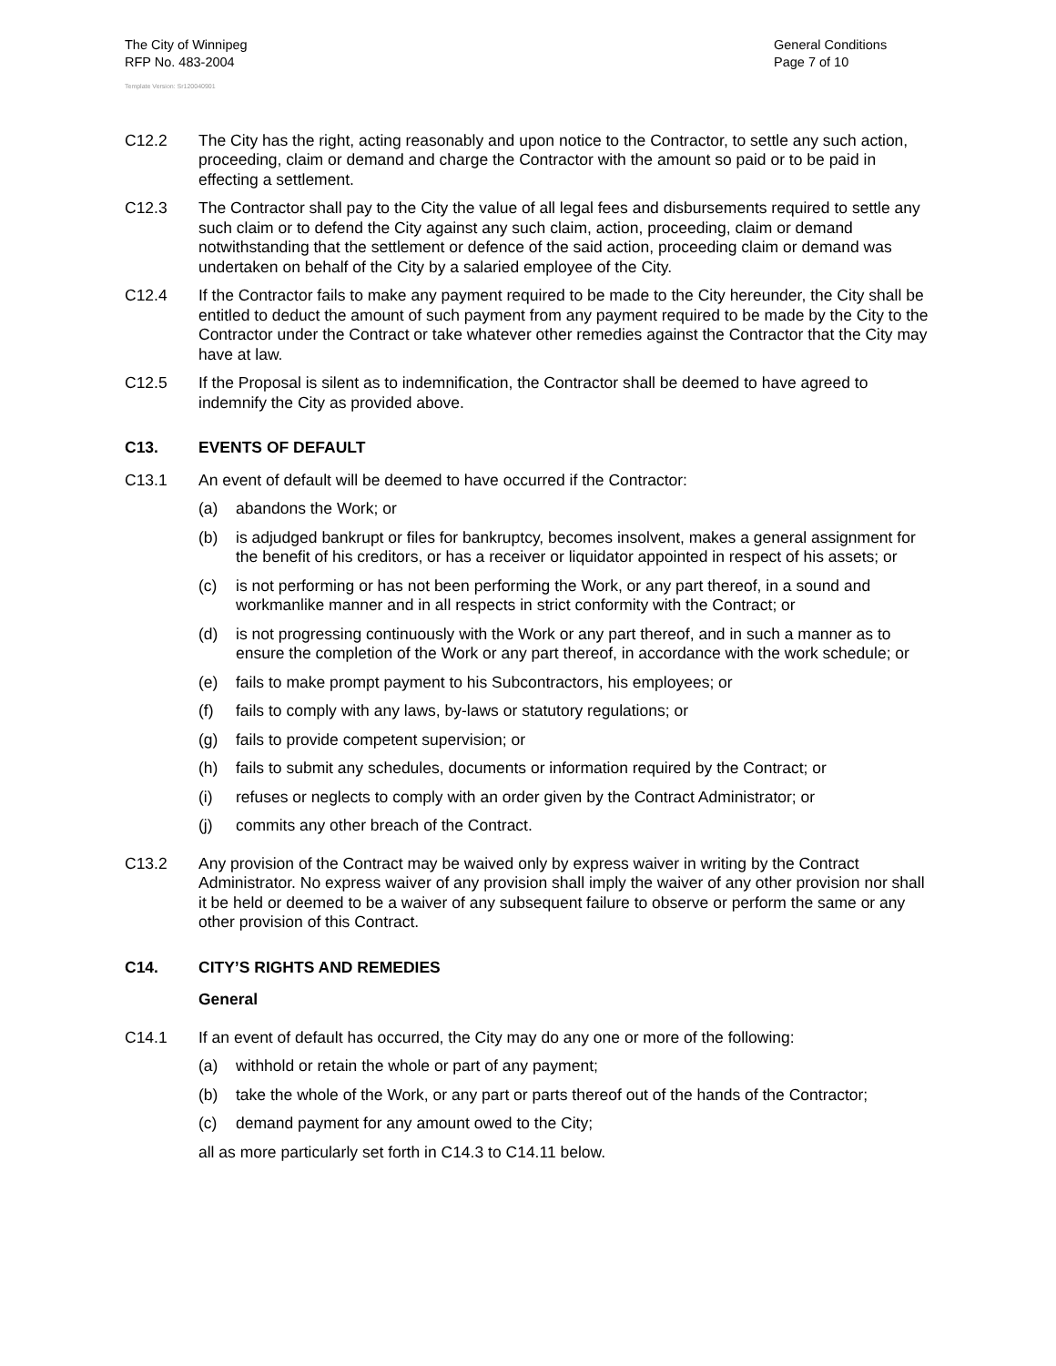The City of Winnipeg
RFP No. 483-2004
General Conditions
Page 7 of 10
Template Version: Sr120040901
C12.2 The City has the right, acting reasonably and upon notice to the Contractor, to settle any such action, proceeding, claim or demand and charge the Contractor with the amount so paid or to be paid in effecting a settlement.
C12.3 The Contractor shall pay to the City the value of all legal fees and disbursements required to settle any such claim or to defend the City against any such claim, action, proceeding, claim or demand notwithstanding that the settlement or defence of the said action, proceeding claim or demand was undertaken on behalf of the City by a salaried employee of the City.
C12.4 If the Contractor fails to make any payment required to be made to the City hereunder, the City shall be entitled to deduct the amount of such payment from any payment required to be made by the City to the Contractor under the Contract or take whatever other remedies against the Contractor that the City may have at law.
C12.5 If the Proposal is silent as to indemnification, the Contractor shall be deemed to have agreed to indemnify the City as provided above.
C13. EVENTS OF DEFAULT
C13.1 An event of default will be deemed to have occurred if the Contractor:
(a) abandons the Work; or
(b) is adjudged bankrupt or files for bankruptcy, becomes insolvent, makes a general assignment for the benefit of his creditors, or has a receiver or liquidator appointed in respect of his assets; or
(c) is not performing or has not been performing the Work, or any part thereof, in a sound and workmanlike manner and in all respects in strict conformity with the Contract; or
(d) is not progressing continuously with the Work or any part thereof, and in such a manner as to ensure the completion of the Work or any part thereof, in accordance with the work schedule; or
(e) fails to make prompt payment to his Subcontractors, his employees; or
(f) fails to comply with any laws, by-laws or statutory regulations; or
(g) fails to provide competent supervision; or
(h) fails to submit any schedules, documents or information required by the Contract; or
(i) refuses or neglects to comply with an order given by the Contract Administrator; or
(j) commits any other breach of the Contract.
C13.2 Any provision of the Contract may be waived only by express waiver in writing by the Contract Administrator. No express waiver of any provision shall imply the waiver of any other provision nor shall it be held or deemed to be a waiver of any subsequent failure to observe or perform the same or any other provision of this Contract.
C14. CITY’S RIGHTS AND REMEDIES
General
C14.1 If an event of default has occurred, the City may do any one or more of the following:
(a) withhold or retain the whole or part of any payment;
(b) take the whole of the Work, or any part or parts thereof out of the hands of the Contractor;
(c) demand payment for any amount owed to the City;
all as more particularly set forth in C14.3 to C14.11 below.